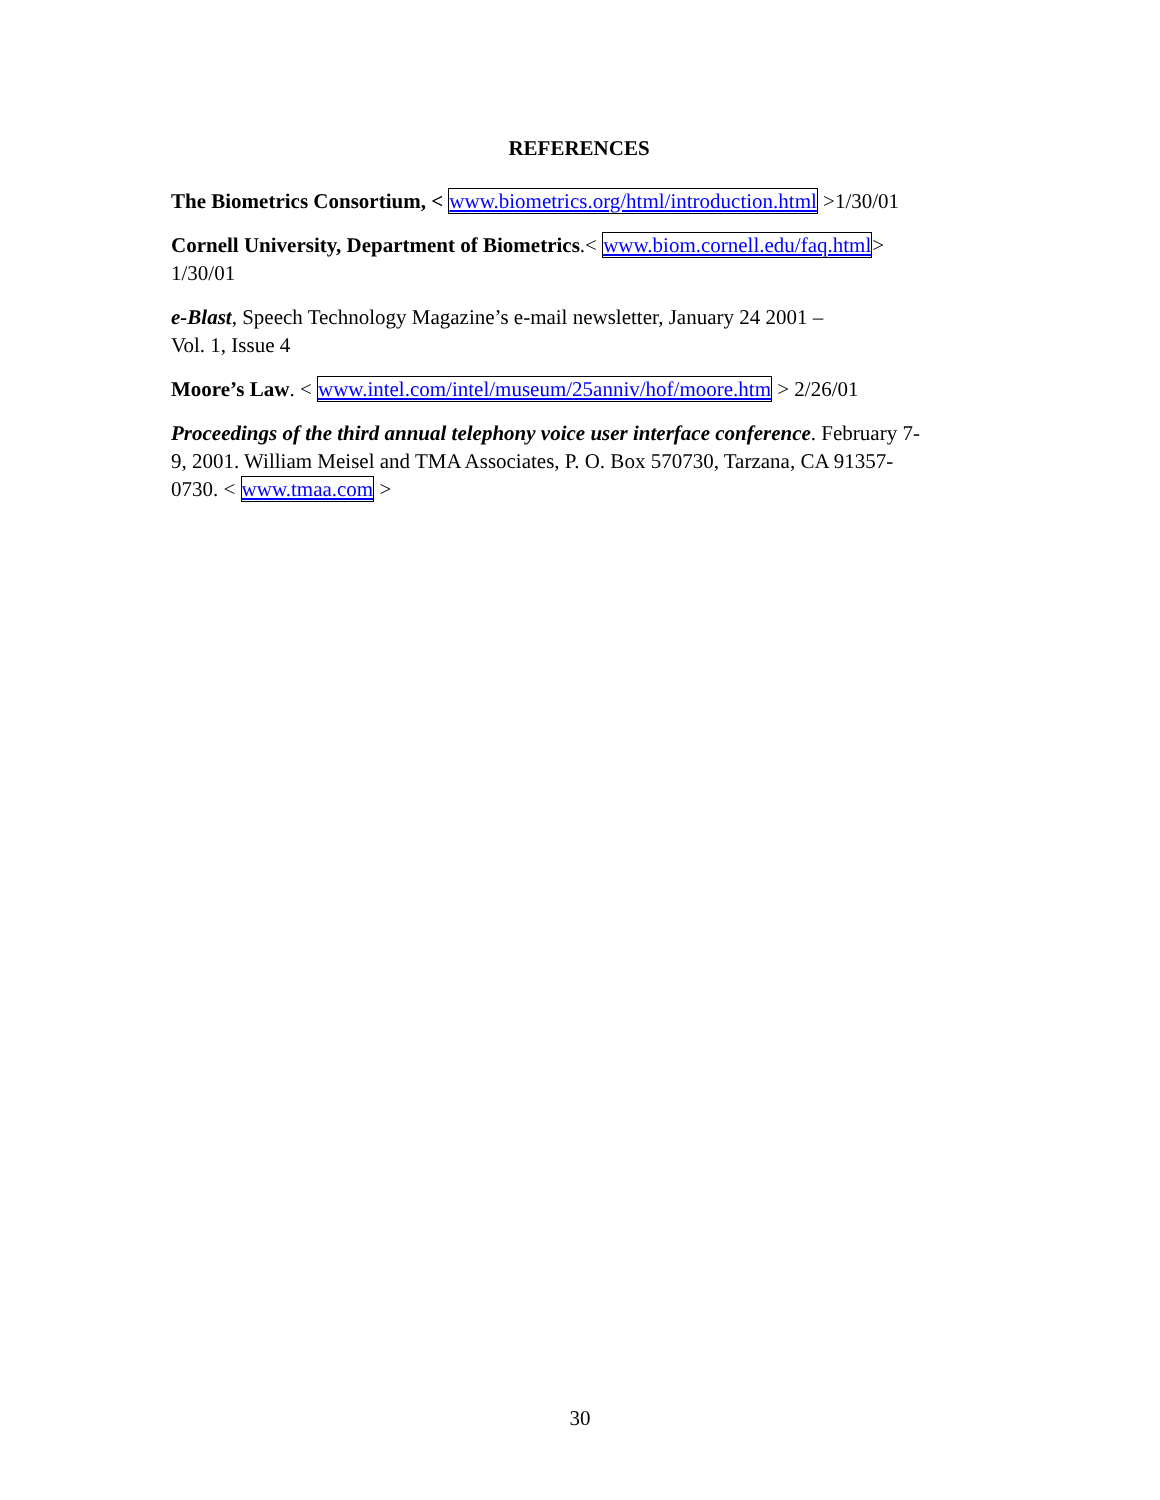REFERENCES
The Biometrics Consortium, < www.biometrics.org/html/introduction.html >1/30/01
Cornell University, Department of Biometrics.< www.biom.cornell.edu/faq.html>
1/30/01
e-Blast, Speech Technology Magazine’s e-mail newsletter, January 24 2001 –
Vol. 1, Issue 4
Moore’s Law. < www.intel.com/intel/museum/25anniv/hof/moore.htm > 2/26/01
Proceedings of the third annual telephony voice user interface conference. February 7-
9, 2001. William Meisel and TMA Associates, P. O. Box 570730, Tarzana, CA 91357-
0730. < www.tmaa.com >
30